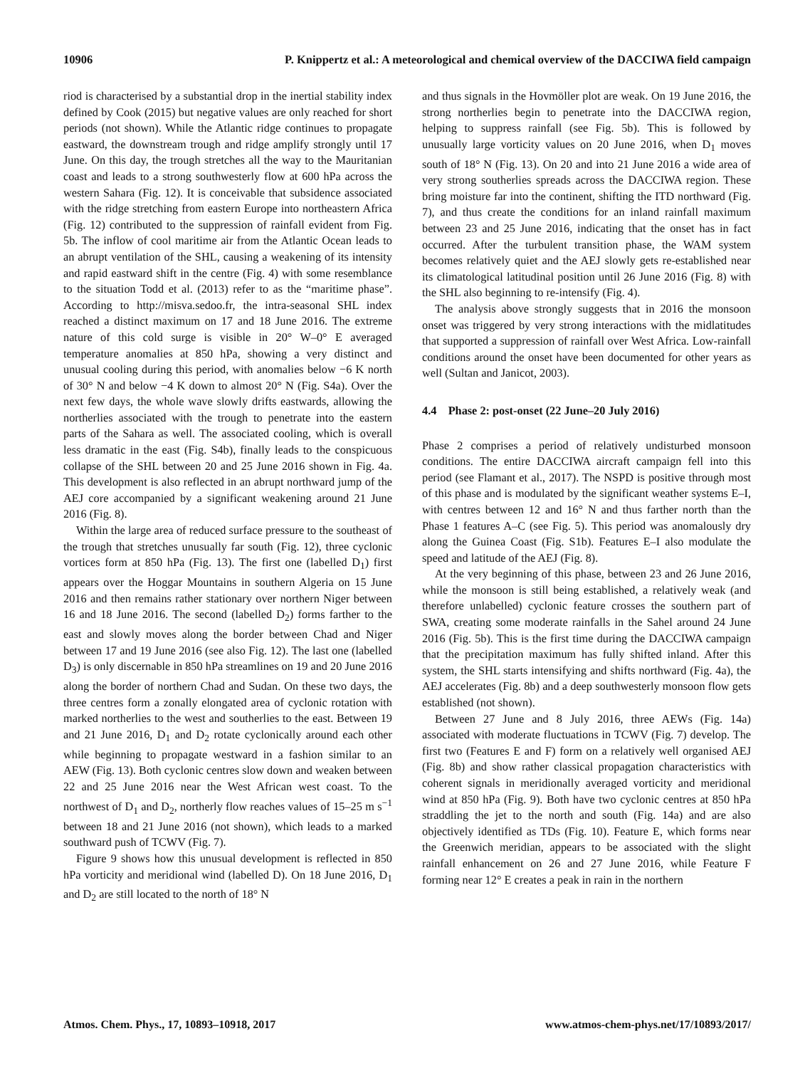10906 P. Knippertz et al.: A meteorological and chemical overview of the DACCIWA field campaign
riod is characterised by a substantial drop in the inertial stability index defined by Cook (2015) but negative values are only reached for short periods (not shown). While the Atlantic ridge continues to propagate eastward, the downstream trough and ridge amplify strongly until 17 June. On this day, the trough stretches all the way to the Mauritanian coast and leads to a strong southwesterly flow at 600 hPa across the western Sahara (Fig. 12). It is conceivable that subsidence associated with the ridge stretching from eastern Europe into northeastern Africa (Fig. 12) contributed to the suppression of rainfall evident from Fig. 5b. The inflow of cool maritime air from the Atlantic Ocean leads to an abrupt ventilation of the SHL, causing a weakening of its intensity and rapid eastward shift in the centre (Fig. 4) with some resemblance to the situation Todd et al. (2013) refer to as the “maritime phase”. According to http://misva.sedoo.fr, the intra-seasonal SHL index reached a distinct maximum on 17 and 18 June 2016. The extreme nature of this cold surge is visible in 20° W–0° E averaged temperature anomalies at 850 hPa, showing a very distinct and unusual cooling during this period, with anomalies below −6 K north of 30° N and below −4 K down to almost 20° N (Fig. S4a). Over the next few days, the whole wave slowly drifts eastwards, allowing the northerlies associated with the trough to penetrate into the eastern parts of the Sahara as well. The associated cooling, which is overall less dramatic in the east (Fig. S4b), finally leads to the conspicuous collapse of the SHL between 20 and 25 June 2016 shown in Fig. 4a. This development is also reflected in an abrupt northward jump of the AEJ core accompanied by a significant weakening around 21 June 2016 (Fig. 8).
Within the large area of reduced surface pressure to the southeast of the trough that stretches unusually far south (Fig. 12), three cyclonic vortices form at 850 hPa (Fig. 13). The first one (labelled D<sub>1</sub>) first appears over the Hoggar Mountains in southern Algeria on 15 June 2016 and then remains rather stationary over northern Niger between 16 and 18 June 2016. The second (labelled D<sub>2</sub>) forms farther to the east and slowly moves along the border between Chad and Niger between 17 and 19 June 2016 (see also Fig. 12). The last one (labelled D<sub>3</sub>) is only discernable in 850 hPa streamlines on 19 and 20 June 2016 along the border of northern Chad and Sudan. On these two days, the three centres form a zonally elongated area of cyclonic rotation with marked northerlies to the west and southerlies to the east. Between 19 and 21 June 2016, D<sub>1</sub> and D<sub>2</sub> rotate cyclonically around each other while beginning to propagate westward in a fashion similar to an AEW (Fig. 13). Both cyclonic centres slow down and weaken between 22 and 25 June 2016 near the West African west coast. To the northwest of D<sub>1</sub> and D<sub>2</sub>, northerly flow reaches values of 15–25 m s<sup>−1</sup> between 18 and 21 June 2016 (not shown), which leads to a marked southward push of TCWV (Fig. 7).
Figure 9 shows how this unusual development is reflected in 850 hPa vorticity and meridional wind (labelled D). On 18 June 2016, D<sub>1</sub> and D<sub>2</sub> are still located to the north of 18° N
and thus signals in the Hovmöller plot are weak. On 19 June 2016, the strong northerlies begin to penetrate into the DACCIWA region, helping to suppress rainfall (see Fig. 5b). This is followed by unusually large vorticity values on 20 June 2016, when D<sub>1</sub> moves south of 18° N (Fig. 13). On 20 and into 21 June 2016 a wide area of very strong southerlies spreads across the DACCIWA region. These bring moisture far into the continent, shifting the ITD northward (Fig. 7), and thus create the conditions for an inland rainfall maximum between 23 and 25 June 2016, indicating that the onset has in fact occurred. After the turbulent transition phase, the WAM system becomes relatively quiet and the AEJ slowly gets re-established near its climatological latitudinal position until 26 June 2016 (Fig. 8) with the SHL also beginning to re-intensify (Fig. 4).
The analysis above strongly suggests that in 2016 the monsoon onset was triggered by very strong interactions with the midlatitudes that supported a suppression of rainfall over West Africa. Low-rainfall conditions around the onset have been documented for other years as well (Sultan and Janicot, 2003).
4.4 Phase 2: post-onset (22 June–20 July 2016)
Phase 2 comprises a period of relatively undisturbed monsoon conditions. The entire DACCIWA aircraft campaign fell into this period (see Flamant et al., 2017). The NSPD is positive through most of this phase and is modulated by the significant weather systems E–I, with centres between 12 and 16° N and thus farther north than the Phase 1 features A–C (see Fig. 5). This period was anomalously dry along the Guinea Coast (Fig. S1b). Features E–I also modulate the speed and latitude of the AEJ (Fig. 8).
At the very beginning of this phase, between 23 and 26 June 2016, while the monsoon is still being established, a relatively weak (and therefore unlabelled) cyclonic feature crosses the southern part of SWA, creating some moderate rainfalls in the Sahel around 24 June 2016 (Fig. 5b). This is the first time during the DACCIWA campaign that the precipitation maximum has fully shifted inland. After this system, the SHL starts intensifying and shifts northward (Fig. 4a), the AEJ accelerates (Fig. 8b) and a deep southwesterly monsoon flow gets established (not shown).
Between 27 June and 8 July 2016, three AEWs (Fig. 14a) associated with moderate fluctuations in TCWV (Fig. 7) develop. The first two (Features E and F) form on a relatively well organised AEJ (Fig. 8b) and show rather classical propagation characteristics with coherent signals in meridionally averaged vorticity and meridional wind at 850 hPa (Fig. 9). Both have two cyclonic centres at 850 hPa straddling the jet to the north and south (Fig. 14a) and are also objectively identified as TDs (Fig. 10). Feature E, which forms near the Greenwich meridian, appears to be associated with the slight rainfall enhancement on 26 and 27 June 2016, while Feature F forming near 12° E creates a peak in rain in the northern
Atmos. Chem. Phys., 17, 10893–10918, 2017 www.atmos-chem-phys.net/17/10893/2017/